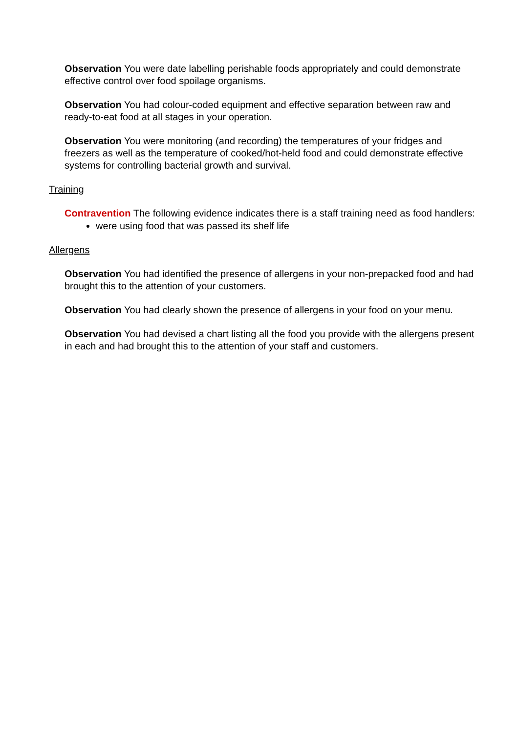Observation You were date labelling perishable foods appropriately and could demonstrate effective control over food spoilage organisms.
Observation You had colour-coded equipment and effective separation between raw and ready-to-eat food at all stages in your operation.
Observation You were monitoring (and recording) the temperatures of your fridges and freezers as well as the temperature of cooked/hot-held food and could demonstrate effective systems for controlling bacterial growth and survival.
Training
Contravention The following evidence indicates there is a staff training need as food handlers:
were using food that was passed its shelf life
Allergens
Observation You had identified the presence of allergens in your non-prepacked food and had brought this to the attention of your customers.
Observation You had clearly shown the presence of allergens in your food on your menu.
Observation You had devised a chart listing all the food you provide with the allergens present in each and had brought this to the attention of your staff and customers.